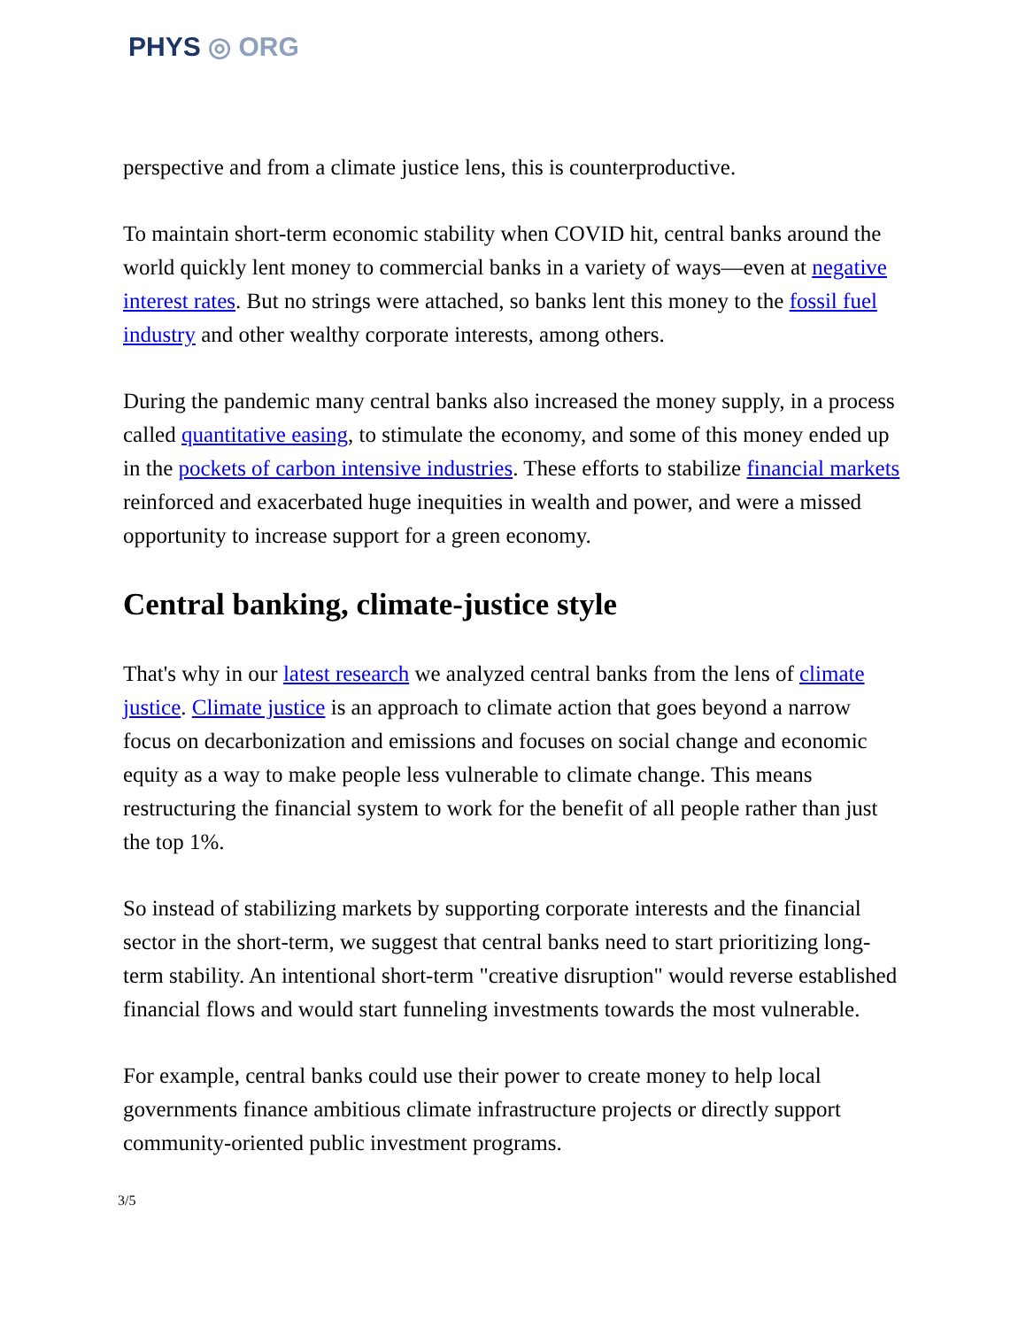PHYS ◎ ORG
perspective and from a climate justice lens, this is counterproductive.
To maintain short-term economic stability when COVID hit, central banks around the world quickly lent money to commercial banks in a variety of ways—even at negative interest rates. But no strings were attached, so banks lent this money to the fossil fuel industry and other wealthy corporate interests, among others.
During the pandemic many central banks also increased the money supply, in a process called quantitative easing, to stimulate the economy, and some of this money ended up in the pockets of carbon intensive industries. These efforts to stabilize financial markets reinforced and exacerbated huge inequities in wealth and power, and were a missed opportunity to increase support for a green economy.
Central banking, climate-justice style
That's why in our latest research we analyzed central banks from the lens of climate justice. Climate justice is an approach to climate action that goes beyond a narrow focus on decarbonization and emissions and focuses on social change and economic equity as a way to make people less vulnerable to climate change. This means restructuring the financial system to work for the benefit of all people rather than just the top 1%.
So instead of stabilizing markets by supporting corporate interests and the financial sector in the short-term, we suggest that central banks need to start prioritizing long-term stability. An intentional short-term "creative disruption" would reverse established financial flows and would start funneling investments towards the most vulnerable.
For example, central banks could use their power to create money to help local governments finance ambitious climate infrastructure projects or directly support community-oriented public investment programs.
3/5